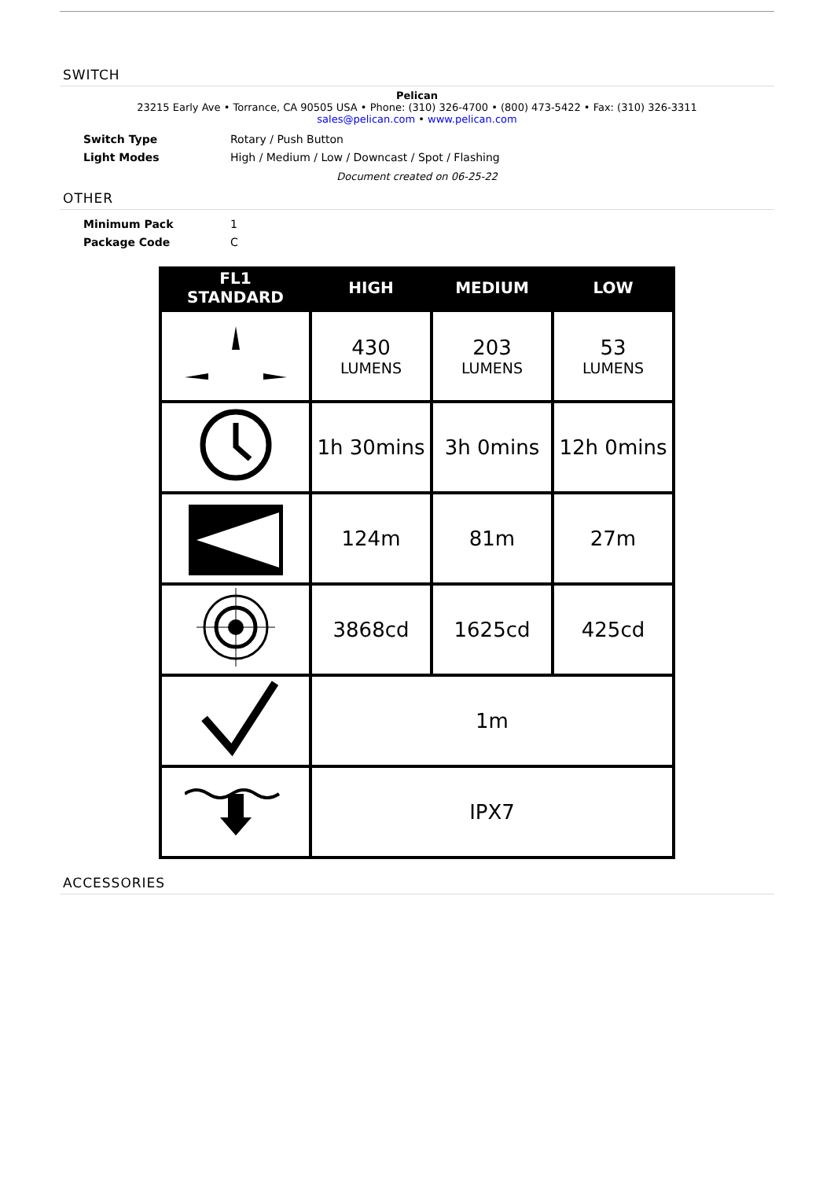SWITCH
Pelican
23215 Early Ave • Torrance, CA 90505 USA • Phone: (310) 326-4700 • (800) 473-5422 • Fax: (310) 326-3311
sales@pelican.com • www.pelican.com
Switch Type Rotary / Push Button
Light Modes High / Medium / Low / Downcast / Spot / Flashing
Document created on 06-25-22
OTHER
Minimum Pack 1
Package Code C
| FL1 STANDARD | HIGH | MEDIUM | LOW |
| --- | --- | --- | --- |
| | 430 LUMENS | 203 LUMENS | 53 LUMENS |
| | 1h 30mins | 3h 0mins | 12h 0mins |
| | 124m | 81m | 27m |
| | 3868cd | 1625cd | 425cd |
| | 1m | | |
| | IPX7 | | |
ACCESSORIES